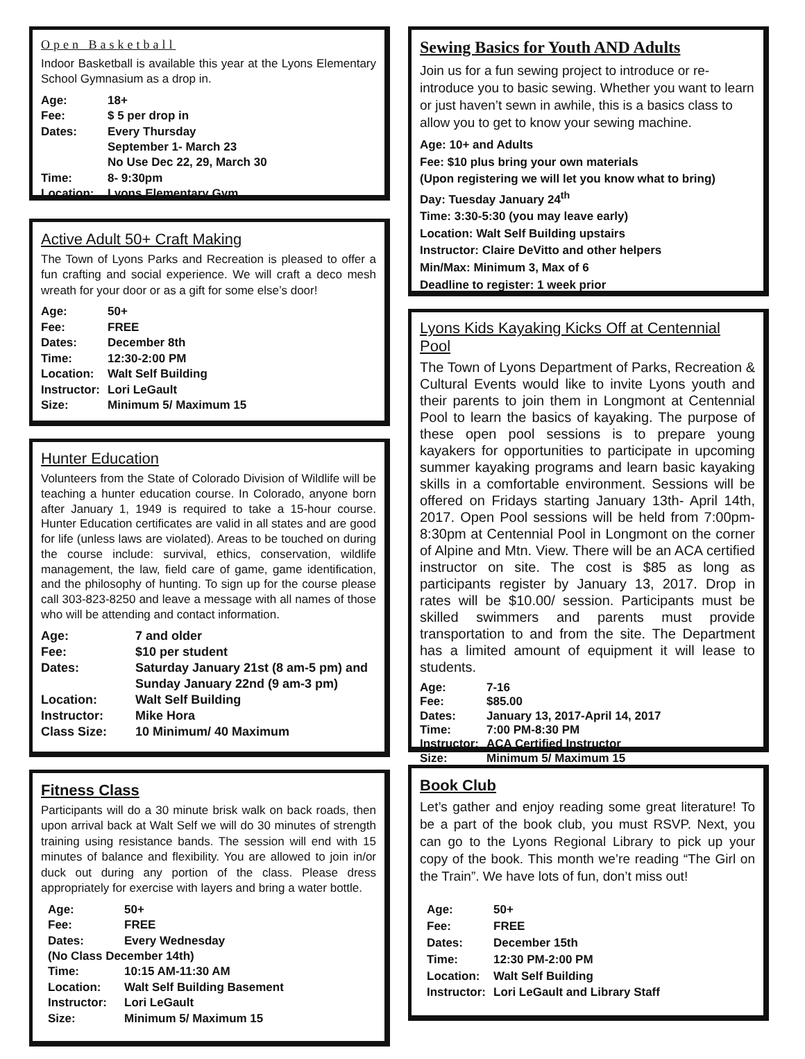Open Basketball
Indoor Basketball is available this year at the Lyons Elementary School Gymnasium as a drop in.
Age: 18+
Fee: $ 5 per drop in
Dates: Every Thursday
September 1- March 23
No Use Dec 22, 29, March 30
Time: 8- 9:30pm
Location: Lyons Elementary Gym
Active Adult 50+ Craft Making
The Town of Lyons Parks and Recreation is pleased to offer a fun crafting and social experience. We will craft a deco mesh wreath for your door or as a gift for some else’s door!
Age: 50+
Fee: FREE
Dates: December 8th
Time: 12:30-2:00 PM
Location: Walt Self Building
Instructor: Lori LeGault
Size: Minimum 5/ Maximum 15
Hunter Education
Volunteers from the State of Colorado Division of Wildlife will be teaching a hunter education course. In Colorado, anyone born after January 1, 1949 is required to take a 15-hour course. Hunter Education certificates are valid in all states and are good for life (unless laws are violated). Areas to be touched on during the course include: survival, ethics, conservation, wildlife management, the law, field care of game, game identification, and the philosophy of hunting. To sign up for the course please call 303-823-8250 and leave a message with all names of those who will be attending and contact information.
Age: 7 and older
Fee: $10 per student
Dates: Saturday January 21st (8 am-5 pm) and
Sunday January 22nd (9 am-3 pm)
Location: Walt Self Building
Instructor: Mike Hora
Class Size: 10 Minimum/ 40 Maximum
Fitness Class
Participants will do a 30 minute brisk walk on back roads, then upon arrival back at Walt Self we will do 30 minutes of strength training using resistance bands. The session will end with 15 minutes of balance and flexibility. You are allowed to join in/or duck out during any portion of the class. Please dress appropriately for exercise with layers and bring a water bottle.
Age: 50+
Fee: FREE
Dates: Every Wednesday
(No Class December 14th)
Time: 10:15 AM-11:30 AM
Location: Walt Self Building Basement
Instructor: Lori LeGault
Size: Minimum 5/ Maximum 15
Sewing Basics for Youth AND Adults
Join us for a fun sewing project to introduce or re-introduce you to basic sewing. Whether you want to learn or just haven’t sewn in awhile, this is a basics class to allow you to get to know your sewing machine.
Age: 10+ and Adults
Fee: $10 plus bring your own materials
(Upon registering we will let you know what to bring)
Day: Tuesday January 24<sup>th</sup>
Time: 3:30-5:30 (you may leave early)
Location: Walt Self Building upstairs
Instructor: Claire DeVitto and other helpers
Min/Max: Minimum 3, Max of 6
Deadline to register: 1 week prior
Lyons Kids Kayaking Kicks Off at Centennial Pool
The Town of Lyons Department of Parks, Recreation & Cultural Events would like to invite Lyons youth and their parents to join them in Longmont at Centennial Pool to learn the basics of kayaking. The purpose of these open pool sessions is to prepare young kayakers for opportunities to participate in upcoming summer kayaking programs and learn basic kayaking skills in a comfortable environment. Sessions will be offered on Fridays starting January 13th- April 14th, 2017. Open Pool sessions will be held from 7:00pm-8:30pm at Centennial Pool in Longmont on the corner of Alpine and Mtn. View. There will be an ACA certified instructor on site. The cost is $85 as long as participants register by January 13, 2017. Drop in rates will be $10.00/ session. Participants must be skilled swimmers and parents must provide transportation to and from the site. The Department has a limited amount of equipment it will lease to students.
Age: 7-16
Fee: $85.00
Dates: January 13, 2017-April 14, 2017
Time: 7:00 PM-8:30 PM
Instructor: ACA Certified Instructor
Size: Minimum 5/ Maximum 15
Book Club
Let’s gather and enjoy reading some great literature! To be a part of the book club, you must RSVP. Next, you can go to the Lyons Regional Library to pick up your copy of the book. This month we’re reading “The Girl on the Train”. We have lots of fun, don’t miss out!
Age: 50+
Fee: FREE
Dates: December 15th
Time: 12:30 PM-2:00 PM
Location: Walt Self Building
Instructor: Lori LeGault and Library Staff